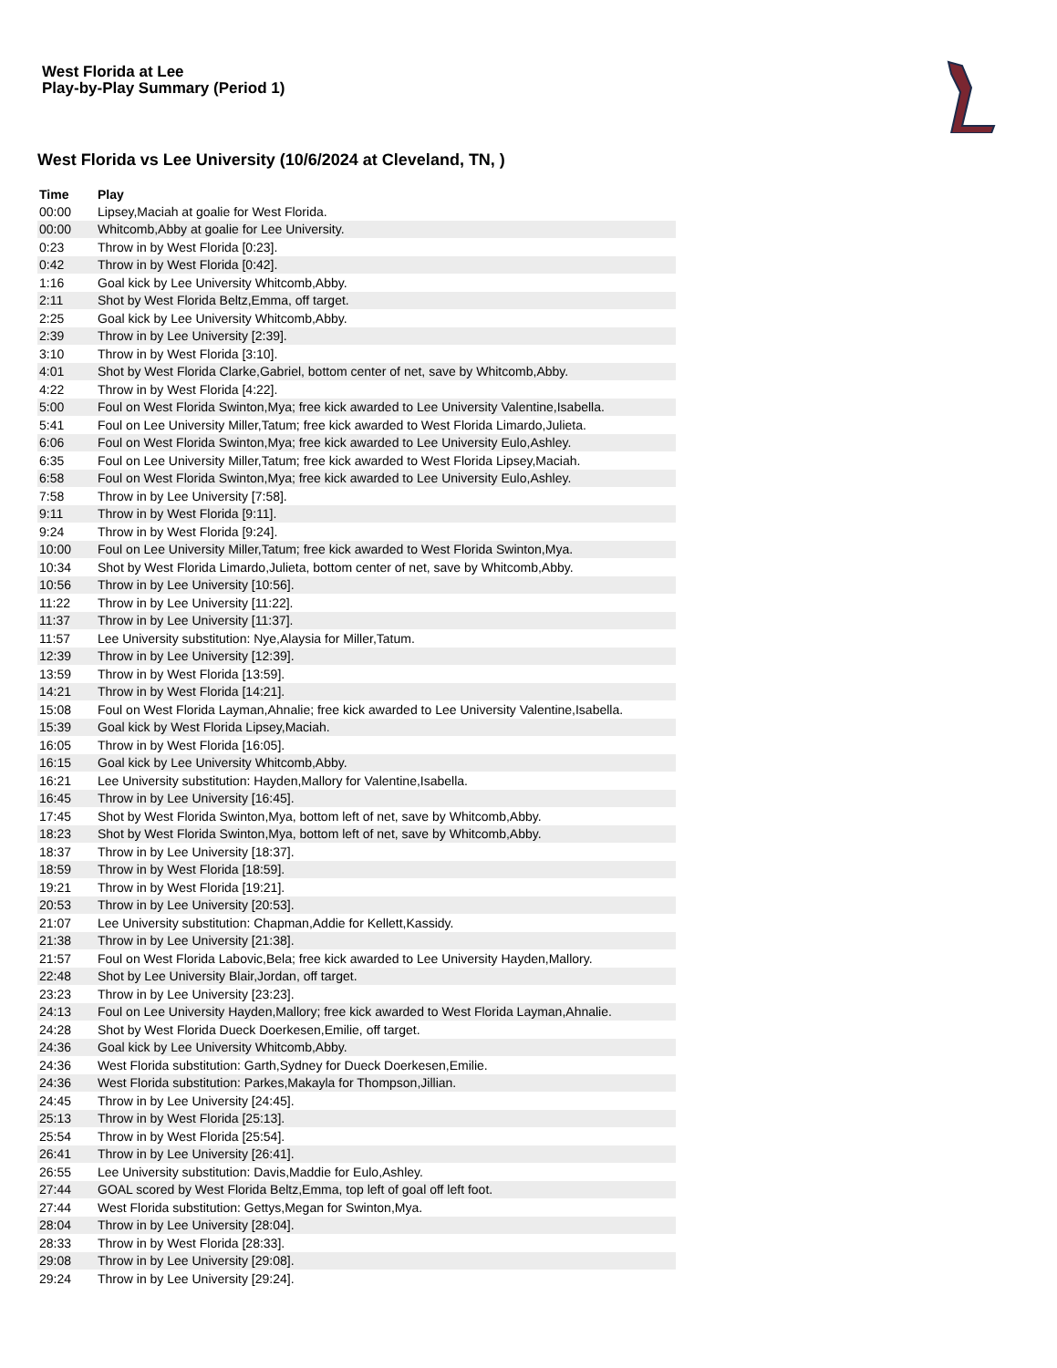West Florida at Lee
Play-by-Play Summary (Period 1)
West Florida vs Lee University (10/6/2024 at Cleveland, TN, )
| Time | Play |
| --- | --- |
| 00:00 | Lipsey,Maciah at goalie for West Florida. |
| 00:00 | Whitcomb,Abby at goalie for Lee University. |
| 0:23 | Throw in by West Florida [0:23]. |
| 0:42 | Throw in by West Florida [0:42]. |
| 1:16 | Goal kick by Lee University Whitcomb,Abby. |
| 2:11 | Shot by West Florida Beltz,Emma, off target. |
| 2:25 | Goal kick by Lee University Whitcomb,Abby. |
| 2:39 | Throw in by Lee University [2:39]. |
| 3:10 | Throw in by West Florida [3:10]. |
| 4:01 | Shot by West Florida Clarke,Gabriel, bottom center of net, save by Whitcomb,Abby. |
| 4:22 | Throw in by West Florida [4:22]. |
| 5:00 | Foul on West Florida Swinton,Mya; free kick awarded to Lee University Valentine,Isabella. |
| 5:41 | Foul on Lee University Miller,Tatum; free kick awarded to West Florida Limardo,Julieta. |
| 6:06 | Foul on West Florida Swinton,Mya; free kick awarded to Lee University Eulo,Ashley. |
| 6:35 | Foul on Lee University Miller,Tatum; free kick awarded to West Florida Lipsey,Maciah. |
| 6:58 | Foul on West Florida Swinton,Mya; free kick awarded to Lee University Eulo,Ashley. |
| 7:58 | Throw in by Lee University [7:58]. |
| 9:11 | Throw in by West Florida [9:11]. |
| 9:24 | Throw in by West Florida [9:24]. |
| 10:00 | Foul on Lee University Miller,Tatum; free kick awarded to West Florida Swinton,Mya. |
| 10:34 | Shot by West Florida Limardo,Julieta, bottom center of net, save by Whitcomb,Abby. |
| 10:56 | Throw in by Lee University [10:56]. |
| 11:22 | Throw in by Lee University [11:22]. |
| 11:37 | Throw in by Lee University [11:37]. |
| 11:57 | Lee University substitution: Nye,Alaysia for Miller,Tatum. |
| 12:39 | Throw in by Lee University [12:39]. |
| 13:59 | Throw in by West Florida [13:59]. |
| 14:21 | Throw in by West Florida [14:21]. |
| 15:08 | Foul on West Florida Layman,Ahnalie; free kick awarded to Lee University Valentine,Isabella. |
| 15:39 | Goal kick by West Florida Lipsey,Maciah. |
| 16:05 | Throw in by West Florida [16:05]. |
| 16:15 | Goal kick by Lee University Whitcomb,Abby. |
| 16:21 | Lee University substitution: Hayden,Mallory for Valentine,Isabella. |
| 16:45 | Throw in by Lee University [16:45]. |
| 17:45 | Shot by West Florida Swinton,Mya, bottom left of net, save by Whitcomb,Abby. |
| 18:23 | Shot by West Florida Swinton,Mya, bottom left of net, save by Whitcomb,Abby. |
| 18:37 | Throw in by Lee University [18:37]. |
| 18:59 | Throw in by West Florida [18:59]. |
| 19:21 | Throw in by West Florida [19:21]. |
| 20:53 | Throw in by Lee University [20:53]. |
| 21:07 | Lee University substitution: Chapman,Addie for Kellett,Kassidy. |
| 21:38 | Throw in by Lee University [21:38]. |
| 21:57 | Foul on West Florida Labovic,Bela; free kick awarded to Lee University Hayden,Mallory. |
| 22:48 | Shot by Lee University Blair,Jordan, off target. |
| 23:23 | Throw in by Lee University [23:23]. |
| 24:13 | Foul on Lee University Hayden,Mallory; free kick awarded to West Florida Layman,Ahnalie. |
| 24:28 | Shot by West Florida Dueck Doerkesen,Emilie, off target. |
| 24:36 | Goal kick by Lee University Whitcomb,Abby. |
| 24:36 | West Florida substitution: Garth,Sydney for Dueck Doerkesen,Emilie. |
| 24:36 | West Florida substitution: Parkes,Makayla for Thompson,Jillian. |
| 24:45 | Throw in by Lee University [24:45]. |
| 25:13 | Throw in by West Florida [25:13]. |
| 25:54 | Throw in by West Florida [25:54]. |
| 26:41 | Throw in by Lee University [26:41]. |
| 26:55 | Lee University substitution: Davis,Maddie for Eulo,Ashley. |
| 27:44 | GOAL scored by West Florida Beltz,Emma, top left of goal off left foot. |
| 27:44 | West Florida substitution: Gettys,Megan for Swinton,Mya. |
| 28:04 | Throw in by Lee University [28:04]. |
| 28:33 | Throw in by West Florida [28:33]. |
| 29:08 | Throw in by Lee University [29:08]. |
| 29:24 | Throw in by Lee University [29:24]. |